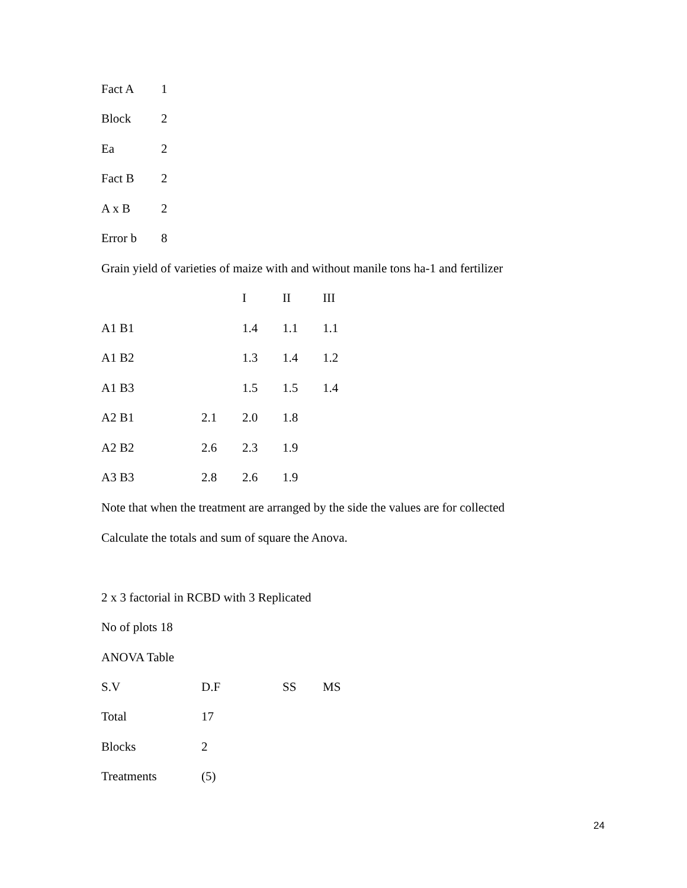| Fact A | 1 |
| Block | 2 |
| Ea | 2 |
| Fact B | 2 |
| A x B | 2 |
| Error b | 8 |
Grain yield of varieties of maize with and without manile tons ha-1 and fertilizer
| | | I | II | III |
| --- | --- | --- | --- | --- |
| A1 B1 | | 1.4 | 1.1 | 1.1 |
| A1 B2 | | 1.3 | 1.4 | 1.2 |
| A1 B3 | | 1.5 | 1.5 | 1.4 |
| A2 B1 | 2.1 | 2.0 | 1.8 | |
| A2 B2 | 2.6 | 2.3 | 1.9 | |
| A3 B3 | 2.8 | 2.6 | 1.9 | |
Note that when the treatment are arranged by the side the values are for collected
Calculate the totals and sum of square the Anova.
2 x 3 factorial in RCBD with 3 Replicated
No of plots 18
ANOVA Table
| S.V | D.F | SS | MS |
| --- | --- | --- | --- |
| Total | 17 | | |
| Blocks | 2 | | |
| Treatments | (5) | | |
24